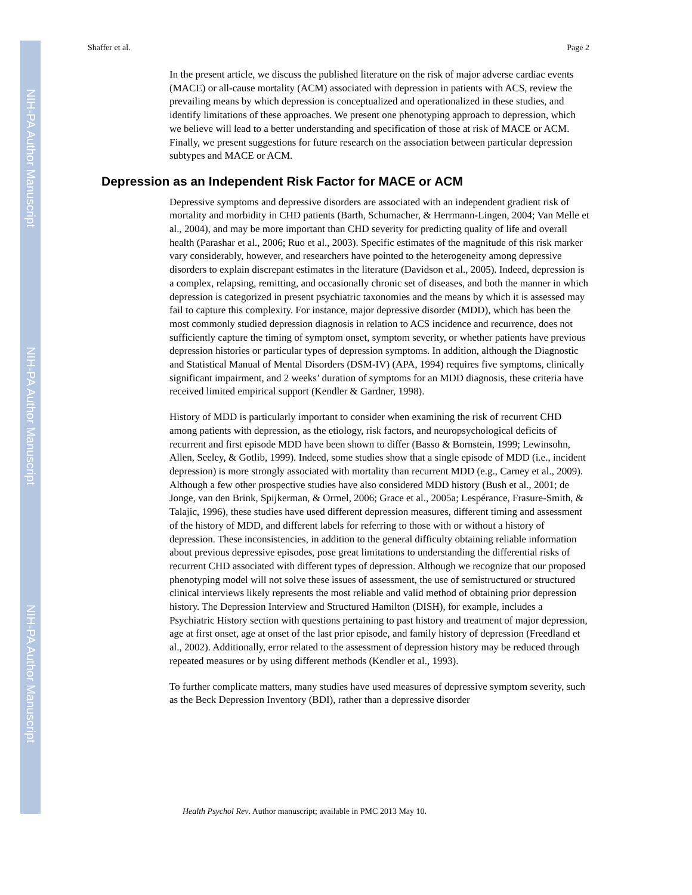NIH-PA Author Manuscript
NIH-PA Author Manuscript
NIH-PA Author Manuscript
Shaffer et al. Page 2
In the present article, we discuss the published literature on the risk of major adverse cardiac events (MACE) or all-cause mortality (ACM) associated with depression in patients with ACS, review the prevailing means by which depression is conceptualized and operationalized in these studies, and identify limitations of these approaches. We present one phenotyping approach to depression, which we believe will lead to a better understanding and specification of those at risk of MACE or ACM. Finally, we present suggestions for future research on the association between particular depression subtypes and MACE or ACM.
Depression as an Independent Risk Factor for MACE or ACM
Depressive symptoms and depressive disorders are associated with an independent gradient risk of mortality and morbidity in CHD patients (Barth, Schumacher, & Herrmann-Lingen, 2004; Van Melle et al., 2004), and may be more important than CHD severity for predicting quality of life and overall health (Parashar et al., 2006; Ruo et al., 2003). Specific estimates of the magnitude of this risk marker vary considerably, however, and researchers have pointed to the heterogeneity among depressive disorders to explain discrepant estimates in the literature (Davidson et al., 2005). Indeed, depression is a complex, relapsing, remitting, and occasionally chronic set of diseases, and both the manner in which depression is categorized in present psychiatric taxonomies and the means by which it is assessed may fail to capture this complexity. For instance, major depressive disorder (MDD), which has been the most commonly studied depression diagnosis in relation to ACS incidence and recurrence, does not sufficiently capture the timing of symptom onset, symptom severity, or whether patients have previous depression histories or particular types of depression symptoms. In addition, although the Diagnostic and Statistical Manual of Mental Disorders (DSM-IV) (APA, 1994) requires five symptoms, clinically significant impairment, and 2 weeks’ duration of symptoms for an MDD diagnosis, these criteria have received limited empirical support (Kendler & Gardner, 1998).
History of MDD is particularly important to consider when examining the risk of recurrent CHD among patients with depression, as the etiology, risk factors, and neuropsychological deficits of recurrent and first episode MDD have been shown to differ (Basso & Bornstein, 1999; Lewinsohn, Allen, Seeley, & Gotlib, 1999). Indeed, some studies show that a single episode of MDD (i.e., incident depression) is more strongly associated with mortality than recurrent MDD (e.g., Carney et al., 2009). Although a few other prospective studies have also considered MDD history (Bush et al., 2001; de Jonge, van den Brink, Spijkerman, & Ormel, 2006; Grace et al., 2005a; Lespérance, Frasure-Smith, & Talajic, 1996), these studies have used different depression measures, different timing and assessment of the history of MDD, and different labels for referring to those with or without a history of depression. These inconsistencies, in addition to the general difficulty obtaining reliable information about previous depressive episodes, pose great limitations to understanding the differential risks of recurrent CHD associated with different types of depression. Although we recognize that our proposed phenotyping model will not solve these issues of assessment, the use of semistructured or structured clinical interviews likely represents the most reliable and valid method of obtaining prior depression history. The Depression Interview and Structured Hamilton (DISH), for example, includes a Psychiatric History section with questions pertaining to past history and treatment of major depression, age at first onset, age at onset of the last prior episode, and family history of depression (Freedland et al., 2002). Additionally, error related to the assessment of depression history may be reduced through repeated measures or by using different methods (Kendler et al., 1993).
To further complicate matters, many studies have used measures of depressive symptom severity, such as the Beck Depression Inventory (BDI), rather than a depressive disorder
Health Psychol Rev. Author manuscript; available in PMC 2013 May 10.